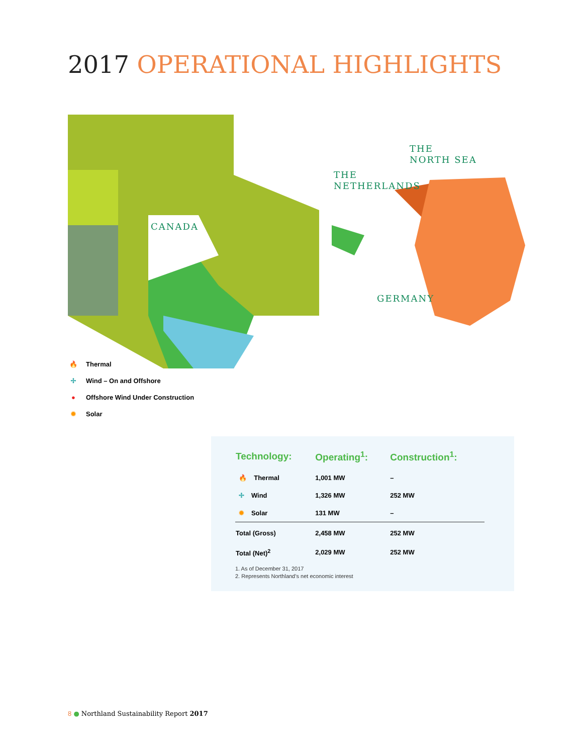2017 OPERATIONAL HIGHLIGHTS
THE
NORTH SEA
THE
NETHERLANDS
CANADA
GERMANY
🔥 Thermal
✢ Wind – On and Offshore
● Offshore Wind Under Construction
✹ Solar
| Technology: | Operating<sup>1</sup>: | Construction<sup>1</sup>: |
| --- | --- | --- |
| 🔥 Thermal | 1,001 MW | – |
| ✢ Wind | 1,326 MW | 252 MW |
| ✹ Solar | 131 MW | – |
| Total (Gross) | 2,458 MW | 252 MW |
| Total (Net)<sup>2</sup> | 2,029 MW | 252 MW |
1. As of December 31, 2017
2. Represents Northland’s net economic interest
8 ● Northland Sustainability Report 2017